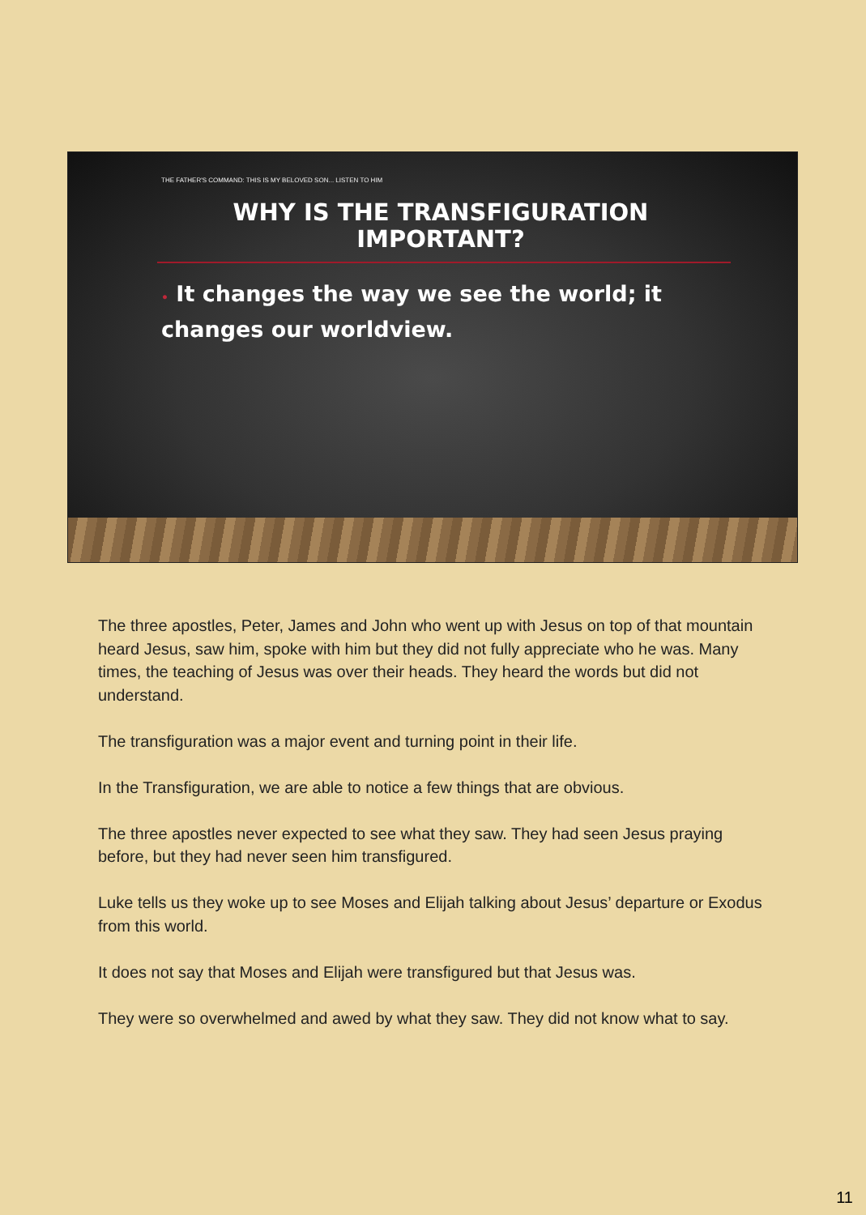THE FATHER'S COMMAND: THIS IS MY BELOVED SON... LISTEN TO HIM
WHY IS THE TRANSFIGURATION IMPORTANT?
• It changes the way we see the world; it changes our worldview.
The three apostles, Peter, James and John who went up with Jesus on top of that mountain heard Jesus, saw him, spoke with him but they did not fully appreciate who he was. Many times, the teaching of Jesus was over their heads. They heard the words but did not understand.
The transfiguration was a major event and turning point in their life.
In the Transfiguration, we are able to notice a few things that are obvious.
The three apostles never expected to see what they saw. They had seen Jesus praying before, but they had never seen him transfigured.
Luke tells us they woke up to see Moses and Elijah talking about Jesus’ departure or Exodus from this world.
It does not say that Moses and Elijah were transfigured but that Jesus was.
They were so overwhelmed and awed by what they saw. They did not know what to say.
11